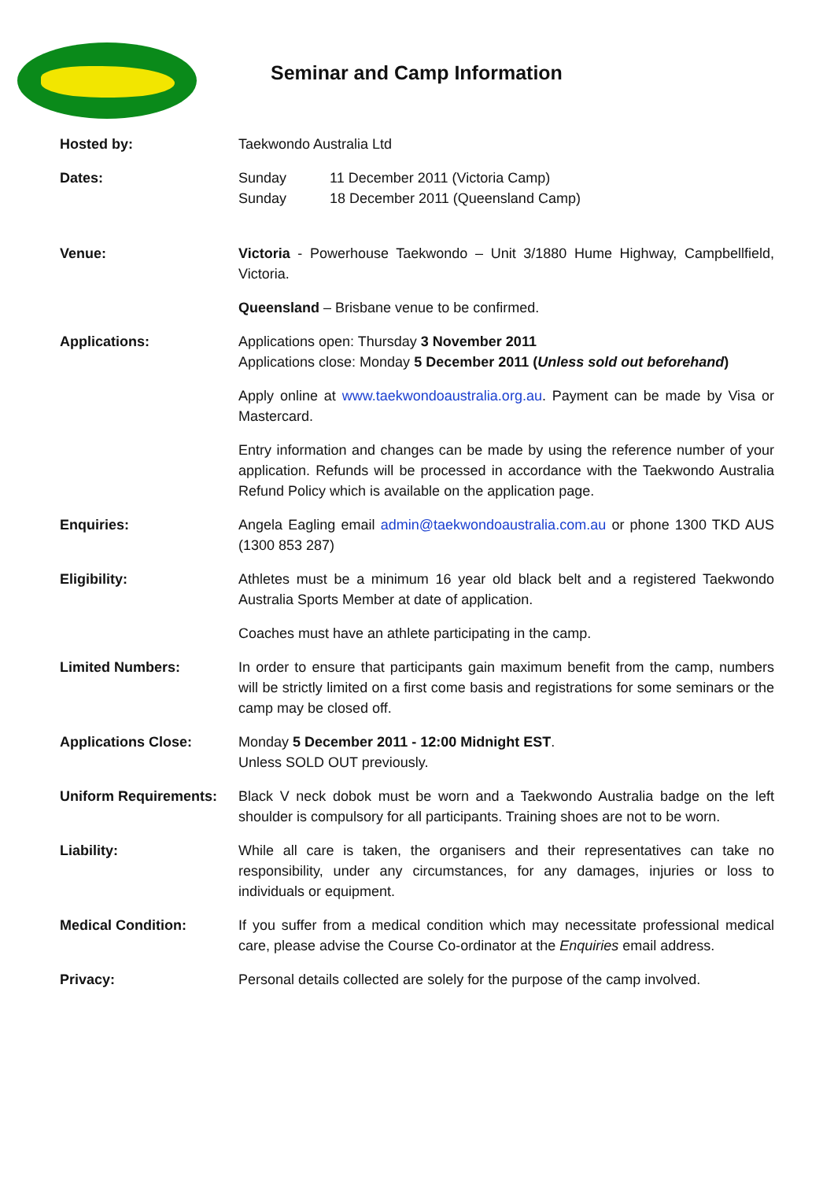Seminar and Camp Information
| Hosted by: | Taekwondo Australia Ltd |
| Dates: | Sunday 11 December 2011 (Victoria Camp) Sunday 18 December 2011 (Queensland Camp) |
| Venue: | Victoria - Powerhouse Taekwondo – Unit 3/1880 Hume Highway, Campbellfield, Victoria. Queensland – Brisbane venue to be confirmed. |
| Applications: | Applications open: Thursday 3 November 2011 Applications close: Monday 5 December 2011 ( Unless sold out beforehand ) Apply online at www.taekwondoaustralia.org.au . Payment can be made by Visa or Mastercard. Entry information and changes can be made by using the reference number of your application. Refunds will be processed in accordance with the Taekwondo Australia Refund Policy which is available on the application page. |
| Enquiries: | Angela Eagling email admin@taekwondoaustralia.com.au or phone 1300 TKD AUS (1300 853 287) |
| Eligibility: | Athletes must be a minimum 16 year old black belt and a registered Taekwondo Australia Sports Member at date of application. Coaches must have an athlete participating in the camp. |
| Limited Numbers: | In order to ensure that participants gain maximum benefit from the camp, numbers will be strictly limited on a first come basis and registrations for some seminars or the camp may be closed off. |
| Applications Close: | Monday 5 December 2011 - 12:00 Midnight EST . Unless SOLD OUT previously. |
| Uniform Requirements: | Black V neck dobok must be worn and a Taekwondo Australia badge on the left shoulder is compulsory for all participants. Training shoes are not to be worn. |
| Liability: | While all care is taken, the organisers and their representatives can take no responsibility, under any circumstances, for any damages, injuries or loss to individuals or equipment. |
| Medical Condition: | If you suffer from a medical condition which may necessitate professional medical care, please advise the Course Co-ordinator at the Enquiries email address. |
| Privacy: | Personal details collected are solely for the purpose of the camp involved. |